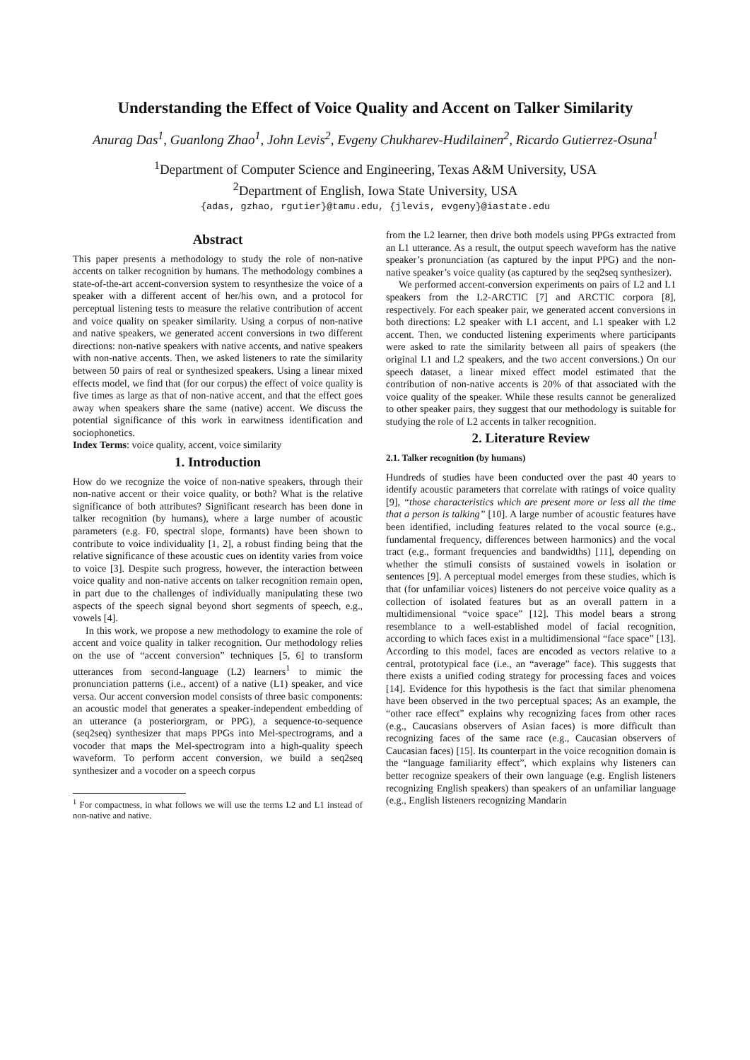Understanding the Effect of Voice Quality and Accent on Talker Similarity
Anurag Das<sup>1</sup>, Guanlong Zhao<sup>1</sup>, John Levis<sup>2</sup>, Evgeny Chukharev-Hudilainen<sup>2</sup>, Ricardo Gutierrez-Osuna<sup>1</sup>
<sup>1</sup> Department of Computer Science and Engineering, Texas A&M University, USA
<sup>2</sup> Department of English, Iowa State University, USA
{adas, gzhao, rgutier}@tamu.edu, {jlevis, evgeny}@iastate.edu
Abstract
This paper presents a methodology to study the role of non-native accents on talker recognition by humans. The methodology combines a state-of-the-art accent-conversion system to resynthesize the voice of a speaker with a different accent of her/his own, and a protocol for perceptual listening tests to measure the relative contribution of accent and voice quality on speaker similarity. Using a corpus of non-native and native speakers, we generated accent conversions in two different directions: non-native speakers with native accents, and native speakers with non-native accents. Then, we asked listeners to rate the similarity between 50 pairs of real or synthesized speakers. Using a linear mixed effects model, we find that (for our corpus) the effect of voice quality is five times as large as that of non-native accent, and that the effect goes away when speakers share the same (native) accent. We discuss the potential significance of this work in earwitness identification and sociophonetics.
Index Terms: voice quality, accent, voice similarity
1. Introduction
How do we recognize the voice of non-native speakers, through their non-native accent or their voice quality, or both? What is the relative significance of both attributes? Significant research has been done in talker recognition (by humans), where a large number of acoustic parameters (e.g. F0, spectral slope, formants) have been shown to contribute to voice individuality [1, 2], a robust finding being that the relative significance of these acoustic cues on identity varies from voice to voice [3]. Despite such progress, however, the interaction between voice quality and non-native accents on talker recognition remain open, in part due to the challenges of individually manipulating these two aspects of the speech signal beyond short segments of speech, e.g., vowels [4].
In this work, we propose a new methodology to examine the role of accent and voice quality in talker recognition. Our methodology relies on the use of “accent conversion” techniques [5, 6] to transform utterances from second-language (L2) learners<sup>1</sup> to mimic the pronunciation patterns (i.e., accent) of a native (L1) speaker, and vice versa. Our accent conversion model consists of three basic components: an acoustic model that generates a speaker-independent embedding of an utterance (a posteriorgram, or PPG), a sequence-to-sequence (seq2seq) synthesizer that maps PPGs into Mel-spectrograms, and a vocoder that maps the Mel-spectrogram into a high-quality speech waveform. To perform accent conversion, we build a seq2seq synthesizer and a vocoder on a speech corpus
<sup>1</sup> For compactness, in what follows we will use the terms L2 and L1 instead of non-native and native.
from the L2 learner, then drive both models using PPGs extracted from an L1 utterance. As a result, the output speech waveform has the native speaker’s pronunciation (as captured by the input PPG) and the non-native speaker’s voice quality (as captured by the seq2seq synthesizer).
We performed accent-conversion experiments on pairs of L2 and L1 speakers from the L2-ARCTIC [7] and ARCTIC corpora [8], respectively. For each speaker pair, we generated accent conversions in both directions: L2 speaker with L1 accent, and L1 speaker with L2 accent. Then, we conducted listening experiments where participants were asked to rate the similarity between all pairs of speakers (the original L1 and L2 speakers, and the two accent conversions.) On our speech dataset, a linear mixed effect model estimated that the contribution of non-native accents is 20% of that associated with the voice quality of the speaker. While these results cannot be generalized to other speaker pairs, they suggest that our methodology is suitable for studying the role of L2 accents in talker recognition.
2. Literature Review
2.1. Talker recognition (by humans)
Hundreds of studies have been conducted over the past 40 years to identify acoustic parameters that correlate with ratings of voice quality [9], “those characteristics which are present more or less all the time that a person is talking” [10]. A large number of acoustic features have been identified, including features related to the vocal source (e.g., fundamental frequency, differences between harmonics) and the vocal tract (e.g., formant frequencies and bandwidths) [11], depending on whether the stimuli consists of sustained vowels in isolation or sentences [9]. A perceptual model emerges from these studies, which is that (for unfamiliar voices) listeners do not perceive voice quality as a collection of isolated features but as an overall pattern in a multidimensional “voice space” [12]. This model bears a strong resemblance to a well-established model of facial recognition, according to which faces exist in a multidimensional “face space” [13]. According to this model, faces are encoded as vectors relative to a central, prototypical face (i.e., an “average” face). This suggests that there exists a unified coding strategy for processing faces and voices [14]. Evidence for this hypothesis is the fact that similar phenomena have been observed in the two perceptual spaces; As an example, the “other race effect” explains why recognizing faces from other races (e.g., Caucasians observers of Asian faces) is more difficult than recognizing faces of the same race (e.g., Caucasian observers of Caucasian faces) [15]. Its counterpart in the voice recognition domain is the “language familiarity effect”, which explains why listeners can better recognize speakers of their own language (e.g. English listeners recognizing English speakers) than speakers of an unfamiliar language (e.g., English listeners recognizing Mandarin